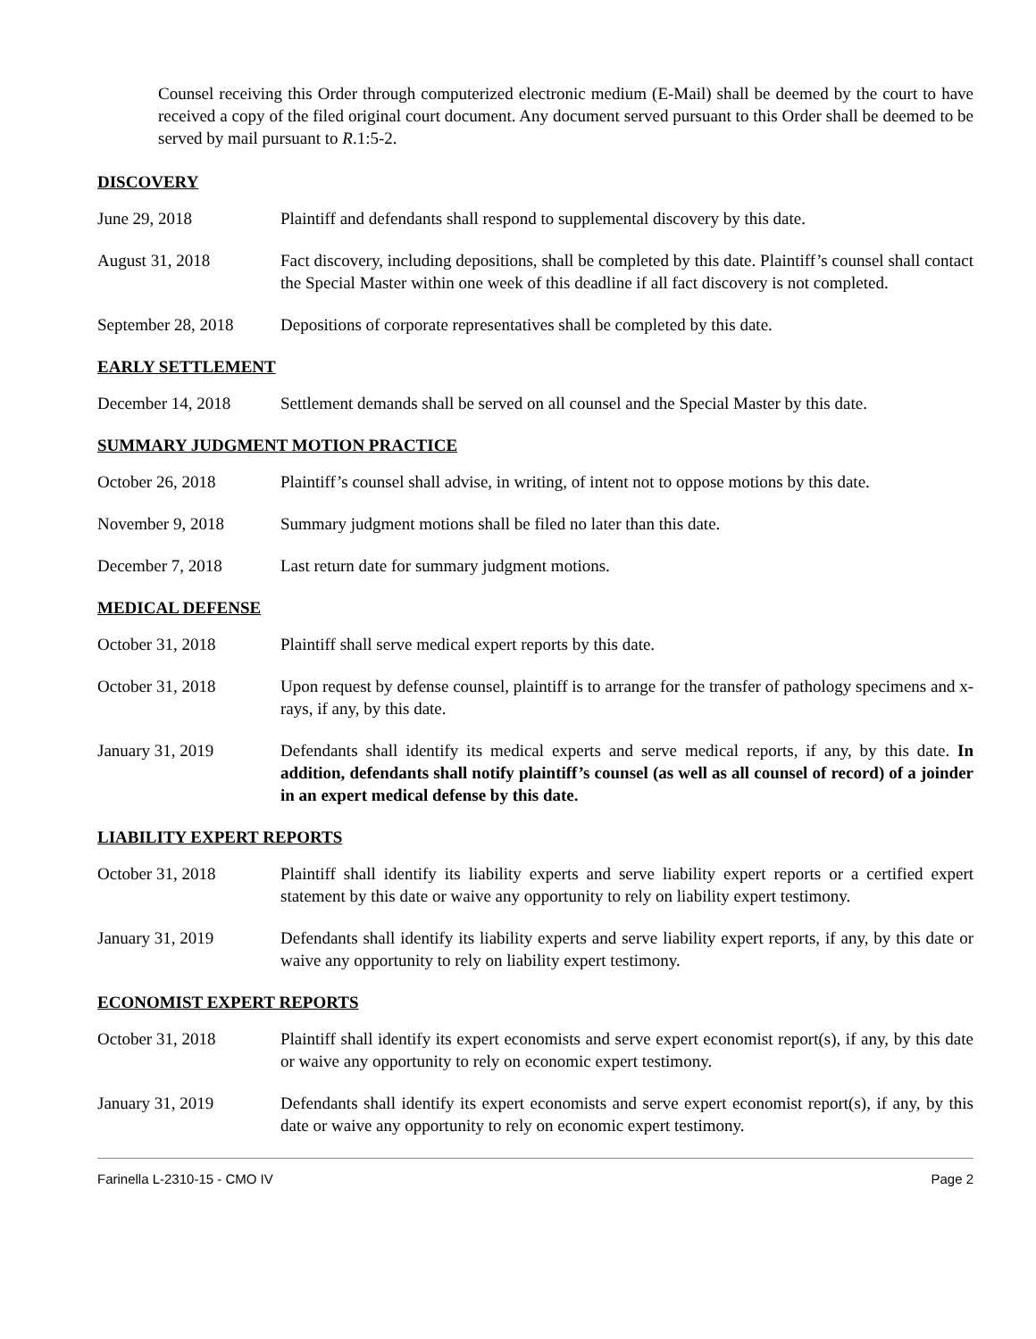Counsel receiving this Order through computerized electronic medium (E-Mail) shall be deemed by the court to have received a copy of the filed original court document. Any document served pursuant to this Order shall be deemed to be served by mail pursuant to R.1:5-2.
DISCOVERY
June 29, 2018 Plaintiff and defendants shall respond to supplemental discovery by this date.
August 31, 2018 Fact discovery, including depositions, shall be completed by this date. Plaintiff’s counsel shall contact the Special Master within one week of this deadline if all fact discovery is not completed.
September 28, 2018
Depositions of corporate representatives shall be completed by this date.
EARLY SETTLEMENT
December 14, 2018 Settlement demands shall be served on all counsel and the Special Master by this date.
SUMMARY JUDGMENT MOTION PRACTICE
October 26, 2018 Plaintiff’s counsel shall advise, in writing, of intent not to oppose motions by this date.
November 9, 2018 Summary judgment motions shall be filed no later than this date.
December 7, 2018 Last return date for summary judgment motions.
MEDICAL DEFENSE
October 31, 2018 Plaintiff shall serve medical expert reports by this date.
October 31, 2018 Upon request by defense counsel, plaintiff is to arrange for the transfer of pathology specimens and x-rays, if any, by this date.
January 31, 2019 Defendants shall identify its medical experts and serve medical reports, if any, by this date. In addition, defendants shall notify plaintiff’s counsel (as well as all counsel of record) of a joinder in an expert medical defense by this date.
LIABILITY EXPERT REPORTS
October 31, 2018 Plaintiff shall identify its liability experts and serve liability expert reports or a certified expert statement by this date or waive any opportunity to rely on liability expert testimony.
January 31, 2019 Defendants shall identify its liability experts and serve liability expert reports, if any, by this date or waive any opportunity to rely on liability expert testimony.
ECONOMIST EXPERT REPORTS
October 31, 2018 Plaintiff shall identify its expert economists and serve expert economist report(s), if any, by this date or waive any opportunity to rely on economic expert testimony.
January 31, 2019 Defendants shall identify its expert economists and serve expert economist report(s), if any, by this date or waive any opportunity to rely on economic expert testimony.
Farinella L-2310-15 - CMO IV Page 2